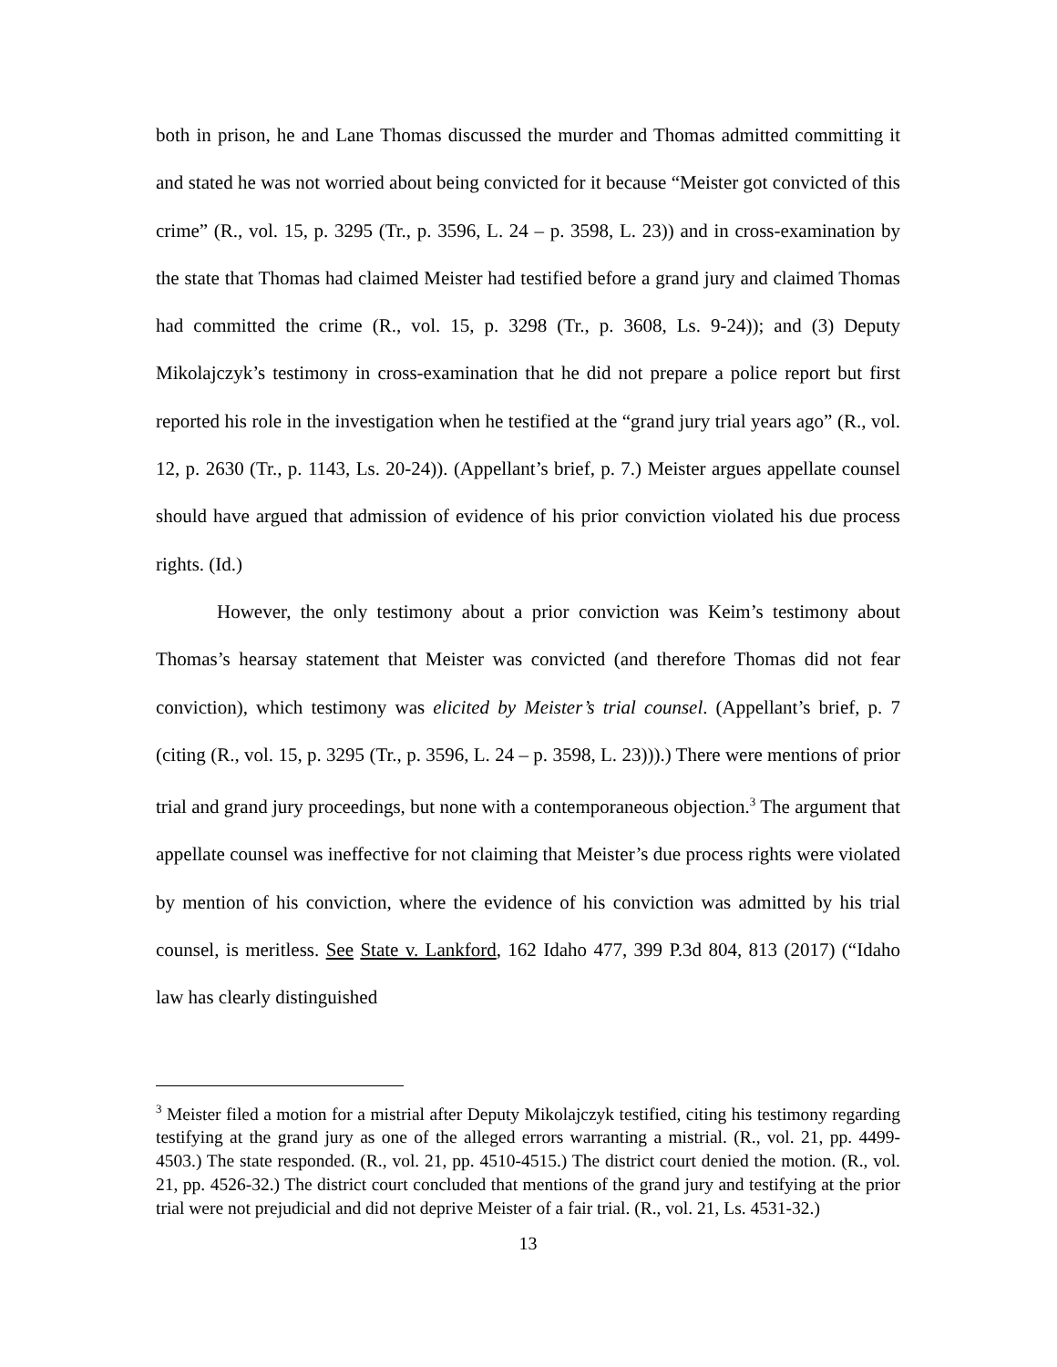both in prison, he and Lane Thomas discussed the murder and Thomas admitted committing it and stated he was not worried about being convicted for it because “Meister got convicted of this crime” (R., vol. 15, p. 3295 (Tr., p. 3596, L. 24 – p. 3598, L. 23)) and in cross-examination by the state that Thomas had claimed Meister had testified before a grand jury and claimed Thomas had committed the crime (R., vol. 15, p. 3298 (Tr., p. 3608, Ls. 9-24)); and (3) Deputy Mikolajczyk’s testimony in cross-examination that he did not prepare a police report but first reported his role in the investigation when he testified at the “grand jury trial years ago” (R., vol. 12, p. 2630 (Tr., p. 1143, Ls. 20-24)). (Appellant’s brief, p. 7.) Meister argues appellate counsel should have argued that admission of evidence of his prior conviction violated his due process rights. (Id.)
However, the only testimony about a prior conviction was Keim’s testimony about Thomas’s hearsay statement that Meister was convicted (and therefore Thomas did not fear conviction), which testimony was elicited by Meister’s trial counsel. (Appellant’s brief, p. 7 (citing (R., vol. 15, p. 3295 (Tr., p. 3596, L. 24 – p. 3598, L. 23))).) There were mentions of prior trial and grand jury proceedings, but none with a contemporaneous objection.<sup>3</sup> The argument that appellate counsel was ineffective for not claiming that Meister’s due process rights were violated by mention of his conviction, where the evidence of his conviction was admitted by his trial counsel, is meritless. See State v. Lankford, 162 Idaho 477, 399 P.3d 804, 813 (2017) (“Idaho law has clearly distinguished
<sup>3</sup> Meister filed a motion for a mistrial after Deputy Mikolajczyk testified, citing his testimony regarding testifying at the grand jury as one of the alleged errors warranting a mistrial. (R., vol. 21, pp. 4499-4503.) The state responded. (R., vol. 21, pp. 4510-4515.) The district court denied the motion. (R., vol. 21, pp. 4526-32.) The district court concluded that mentions of the grand jury and testifying at the prior trial were not prejudicial and did not deprive Meister of a fair trial. (R., vol. 21, Ls. 4531-32.)
13